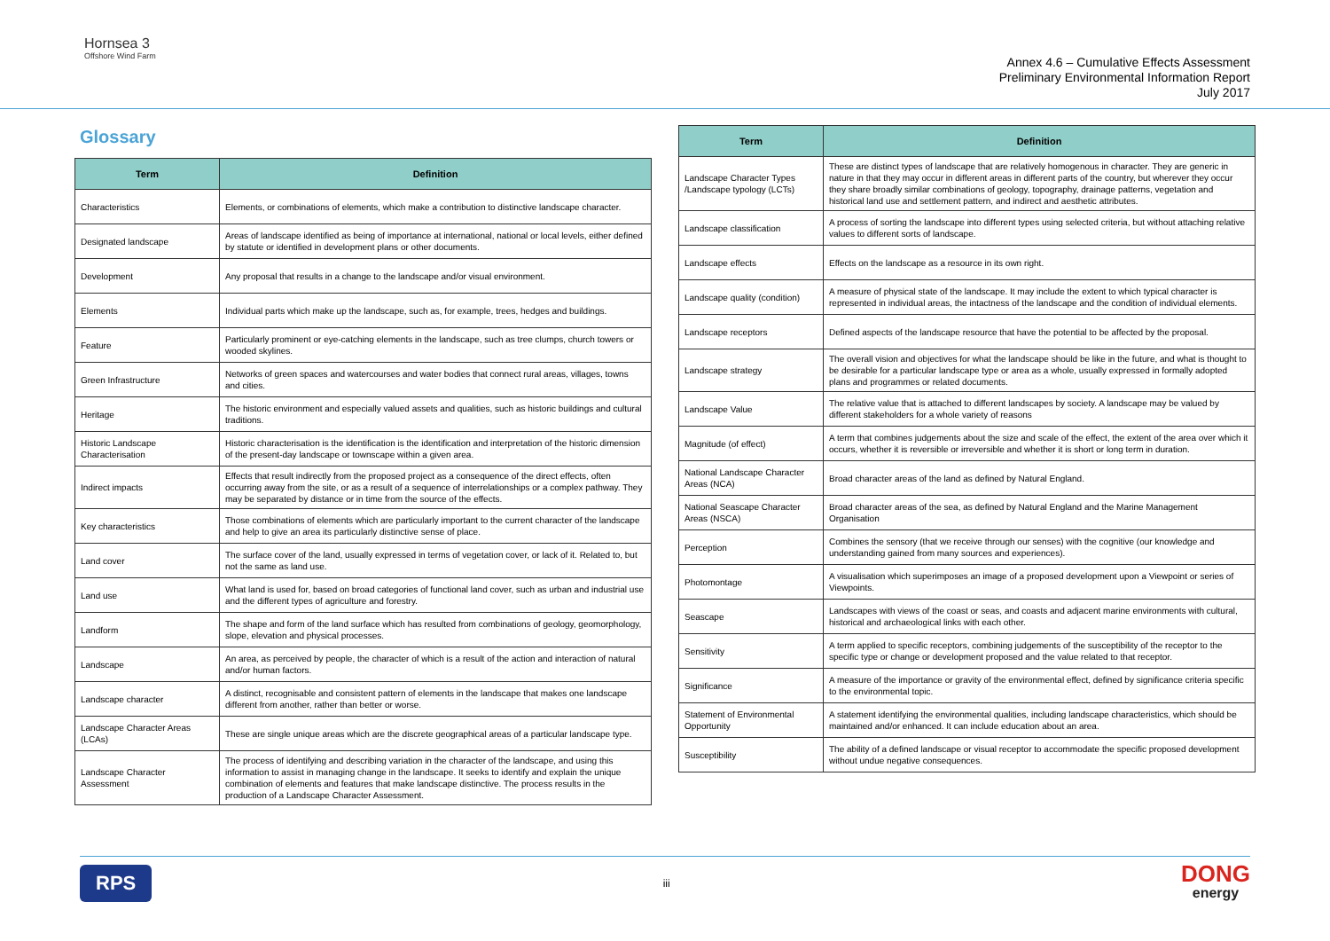Hornsea 3
Offshore Wind Farm
Annex 4.6 – Cumulative Effects Assessment
Preliminary Environmental Information Report
July 2017
Glossary
| Term | Definition |
| --- | --- |
| Characteristics | Elements, or combinations of elements, which make a contribution to distinctive landscape character. |
| Designated landscape | Areas of landscape identified as being of importance at international, national or local levels, either defined by statute or identified in development plans or other documents. |
| Development | Any proposal that results in a change to the landscape and/or visual environment. |
| Elements | Individual parts which make up the landscape, such as, for example, trees, hedges and buildings. |
| Feature | Particularly prominent or eye-catching elements in the landscape, such as tree clumps, church towers or wooded skylines. |
| Green Infrastructure | Networks of green spaces and watercourses and water bodies that connect rural areas, villages, towns and cities. |
| Heritage | The historic environment and especially valued assets and qualities, such as historic buildings and cultural traditions. |
| Historic Landscape Characterisation | Historic characterisation is the identification is the identification and interpretation of the historic dimension of the present-day landscape or townscape within a given area. |
| Indirect impacts | Effects that result indirectly from the proposed project as a consequence of the direct effects, often occurring away from the site, or as a result of a sequence of interrelationships or a complex pathway. They may be separated by distance or in time from the source of the effects. |
| Key characteristics | Those combinations of elements which are particularly important to the current character of the landscape and help to give an area its particularly distinctive sense of place. |
| Land cover | The surface cover of the land, usually expressed in terms of vegetation cover, or lack of it. Related to, but not the same as land use. |
| Land use | What land is used for, based on broad categories of functional land cover, such as urban and industrial use and the different types of agriculture and forestry. |
| Landform | The shape and form of the land surface which has resulted from combinations of geology, geomorphology, slope, elevation and physical processes. |
| Landscape | An area, as perceived by people, the character of which is a result of the action and interaction of natural and/or human factors. |
| Landscape character | A distinct, recognisable and consistent pattern of elements in the landscape that makes one landscape different from another, rather than better or worse. |
| Landscape Character Areas (LCAs) | These are single unique areas which are the discrete geographical areas of a particular landscape type. |
| Landscape Character Assessment | The process of identifying and describing variation in the character of the landscape, and using this information to assist in managing change in the landscape. It seeks to identify and explain the unique combination of elements and features that make landscape distinctive. The process results in the production of a Landscape Character Assessment. |
| Term | Definition |
| --- | --- |
| Landscape Character Types /Landscape typology (LCTs) | These are distinct types of landscape that are relatively homogenous in character. They are generic in nature in that they may occur in different areas in different parts of the country, but wherever they occur they share broadly similar combinations of geology, topography, drainage patterns, vegetation and historical land use and settlement pattern, and indirect and aesthetic attributes. |
| Landscape classification | A process of sorting the landscape into different types using selected criteria, but without attaching relative values to different sorts of landscape. |
| Landscape effects | Effects on the landscape as a resource in its own right. |
| Landscape quality (condition) | A measure of physical state of the landscape. It may include the extent to which typical character is represented in individual areas, the intactness of the landscape and the condition of individual elements. |
| Landscape receptors | Defined aspects of the landscape resource that have the potential to be affected by the proposal. |
| Landscape strategy | The overall vision and objectives for what the landscape should be like in the future, and what is thought to be desirable for a particular landscape type or area as a whole, usually expressed in formally adopted plans and programmes or related documents. |
| Landscape Value | The relative value that is attached to different landscapes by society. A landscape may be valued by different stakeholders for a whole variety of reasons |
| Magnitude (of effect) | A term that combines judgements about the size and scale of the effect, the extent of the area over which it occurs, whether it is reversible or irreversible and whether it is short or long term in duration. |
| National Landscape Character Areas (NCA) | Broad character areas of the land as defined by Natural England. |
| National Seascape Character Areas (NSCA) | Broad character areas of the sea, as defined by Natural England and the Marine Management Organisation |
| Perception | Combines the sensory (that we receive through our senses) with the cognitive (our knowledge and understanding gained from many sources and experiences). |
| Photomontage | A visualisation which superimposes an image of a proposed development upon a Viewpoint or series of Viewpoints. |
| Seascape | Landscapes with views of the coast or seas, and coasts and adjacent marine environments with cultural, historical and archaeological links with each other. |
| Sensitivity | A term applied to specific receptors, combining judgements of the susceptibility of the receptor to the specific type or change or development proposed and the value related to that receptor. |
| Significance | A measure of the importance or gravity of the environmental effect, defined by significance criteria specific to the environmental topic. |
| Statement of Environmental Opportunity | A statement identifying the environmental qualities, including landscape characteristics, which should be maintained and/or enhanced. It can include education about an area. |
| Susceptibility | The ability of a defined landscape or visual receptor to accommodate the specific proposed development without undue negative consequences. |
RPS iii DONG
energy